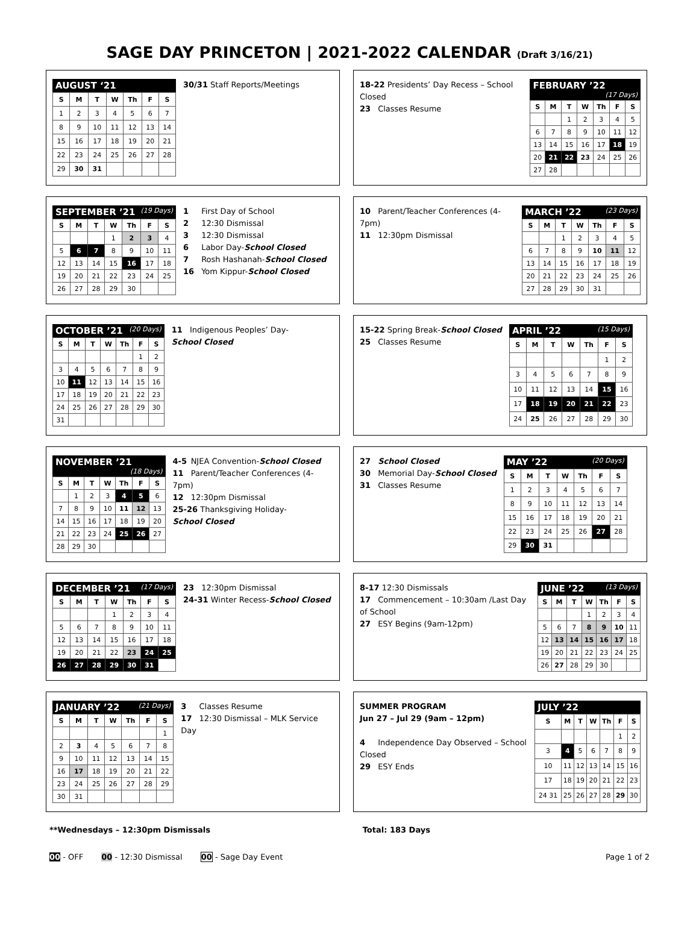SAGE DAY PRINCETON | 2021-2022 CALENDAR (Draft 3/16/21)
AUGUST ‘21
| S | M | T | W | Th | F | S |
| --- | --- | --- | --- | --- | --- | --- |
| 1 | 2 | 3 | 4 | 5 | 6 | 7 |
| 8 | 9 | 10 | 11 | 12 | 13 | 14 |
| 15 | 16 | 17 | 18 | 19 | 20 | 21 |
| 22 | 23 | 24 | 25 | 26 | 27 | 28 |
| 29 | 30 | 31 | | | | |
30/31 Staff Reports/Meetings
18-22 Presidents’ Day Recess – School Closed
23 Classes Resume
FEBRUARY ’22 (17 Days)
| S | M | T | W | Th | F | S |
| --- | --- | --- | --- | --- | --- | --- |
| | | 1 | 2 | 3 | 4 | 5 |
| 6 | 7 | 8 | 9 | 10 | 11 | 12 |
| 13 | 14 | 15 | 16 | 17 | 18 | 19 |
| 20 | 21 | 22 | 23 | 24 | 25 | 26 |
| 27 | 28 | | | | | |
SEPTEMBER ’21 (19 Days)
| S | M | T | W | Th | F | S |
| --- | --- | --- | --- | --- | --- | --- |
| | | | 1 | 2 | 3 | 4 |
| 5 | 6 | 7 | 8 | 9 | 10 | 11 |
| 12 | 13 | 14 | 15 | 16 | 17 | 18 |
| 19 | 20 | 21 | 22 | 23 | 24 | 25 |
| 26 | 27 | 28 | 29 | 30 | | |
1 First Day of School
2 12:30 Dismissal
3 12:30 Dismissal
6 Labor Day- School Closed
7 Rosh Hashanah- School Closed
16 Yom Kippur- School Closed
10 Parent/Teacher Conferences (4-7pm)
11 12:30pm Dismissal
MARCH ’22 (23 Days)
| S | M | T | W | Th | F | S |
| --- | --- | --- | --- | --- | --- | --- |
| | | 1 | 2 | 3 | 4 | 5 |
| 6 | 7 | 8 | 9 | 10 | 11 | 12 |
| 13 | 14 | 15 | 16 | 17 | 18 | 19 |
| 20 | 21 | 22 | 23 | 24 | 25 | 26 |
| 27 | 28 | 29 | 30 | 31 | | |
OCTOBER ’21 (20 Days)
| S | M | T | W | Th | F | S |
| --- | --- | --- | --- | --- | --- | --- |
| | | | | | 1 | 2 |
| 3 | 4 | 5 | 6 | 7 | 8 | 9 |
| 10 | 11 | 12 | 13 | 14 | 15 | 16 |
| 17 | 18 | 19 | 20 | 21 | 22 | 23 |
| 24 | 25 | 26 | 27 | 28 | 29 | 30 |
| 31 | | | | | | |
11 Indigenous Peoples’ Day- School Closed
15-22 Spring Break- School Closed
25 Classes Resume
APRIL ’22 (15 Days)
| S | M | T | W | Th | F | S |
| --- | --- | --- | --- | --- | --- | --- |
| | | | | | 1 | 2 |
| 3 | 4 | 5 | 6 | 7 | 8 | 9 |
| 10 | 11 | 12 | 13 | 14 | 15 | 16 |
| 17 | 18 | 19 | 20 | 21 | 22 | 23 |
| 24 | 25 | 26 | 27 | 28 | 29 | 30 |
NOVEMBER ’21 (18 Days)
| S | M | T | W | Th | F | S |
| --- | --- | --- | --- | --- | --- | --- |
| | 1 | 2 | 3 | 4 | 5 | 6 |
| 7 | 8 | 9 | 10 | 11 | 12 | 13 |
| 14 | 15 | 16 | 17 | 18 | 19 | 20 |
| 21 | 22 | 23 | 24 | 25 | 26 | 27 |
| 28 | 29 | 30 | | | | |
4-5 NJEA Convention- School Closed
11 Parent/Teacher Conferences (4-7pm)
12 12:30pm Dismissal
25-26 Thanksgiving Holiday- School Closed
27 School Closed
30 Memorial Day- School Closed
31 Classes Resume
MAY ’22 (20 Days)
| S | M | T | W | Th | F | S |
| --- | --- | --- | --- | --- | --- | --- |
| 1 | 2 | 3 | 4 | 5 | 6 | 7 |
| 8 | 9 | 10 | 11 | 12 | 13 | 14 |
| 15 | 16 | 17 | 18 | 19 | 20 | 21 |
| 22 | 23 | 24 | 25 | 26 | 27 | 28 |
| 29 | 30 | 31 | | | | |
DECEMBER ’21 (17 Days)
| S | M | T | W | Th | F | S |
| --- | --- | --- | --- | --- | --- | --- |
| | | | 1 | 2 | 3 | 4 |
| 5 | 6 | 7 | 8 | 9 | 10 | 11 |
| 12 | 13 | 14 | 15 | 16 | 17 | 18 |
| 19 | 20 | 21 | 22 | 23 | 24 | 25 |
| 26 | 27 | 28 | 29 | 30 | 31 | |
23 12:30pm Dismissal
24-31 Winter Recess- School Closed
8-17 12:30 Dismissals
17 Commencement – 10:30am /Last Day of School
27 ESY Begins (9am-12pm)
JUNE ’22 (13 Days)
| S | M | T | W | Th | F | S |
| --- | --- | --- | --- | --- | --- | --- |
| | | | 1 | 2 | 3 | 4 |
| 5 | 6 | 7 | 8 | 9 | 10 | 11 |
| 12 | 13 | 14 | 15 | 16 | 17 | 18 |
| 19 | 20 | 21 | 22 | 23 | 24 | 25 |
| 26 | 27 | 28 | 29 | 30 | | |
JANUARY ’22 (21 Days)
| S | M | T | W | Th | F | S |
| --- | --- | --- | --- | --- | --- | --- |
| | | | | | | 1 |
| 2 | 3 | 4 | 5 | 6 | 7 | 8 |
| 9 | 10 | 11 | 12 | 13 | 14 | 15 |
| 16 | 17 | 18 | 19 | 20 | 21 | 22 |
| 23 | 24 | 25 | 26 | 27 | 28 | 29 |
| 30 | 31 | | | | | |
3 Classes Resume
17 12:30 Dismissal – MLK Service Day
SUMMER PROGRAM
Jun 27 – Jul 29 (9am – 12pm)
4 Independence Day Observed – School Closed
29 ESY Ends
JULY ’22
| S | M | T | W | Th | F | S |
| --- | --- | --- | --- | --- | --- | --- |
| | | | | | 1 | 2 |
| 3 | 4 | 5 | 6 | 7 | 8 | 9 |
| 10 | 11 | 12 | 13 | 14 | 15 | 16 |
| 17 | 18 | 19 | 20 | 21 | 22 | 23 |
| 24 31 | 25 | 26 | 27 | 28 | 29 | 30 |
**Wednesdays – 12:30pm Dismissals Total: 183 Days
00 - OFF 00 - 12:30 Dismissal 00 - Sage Day Event Page 1 of 2